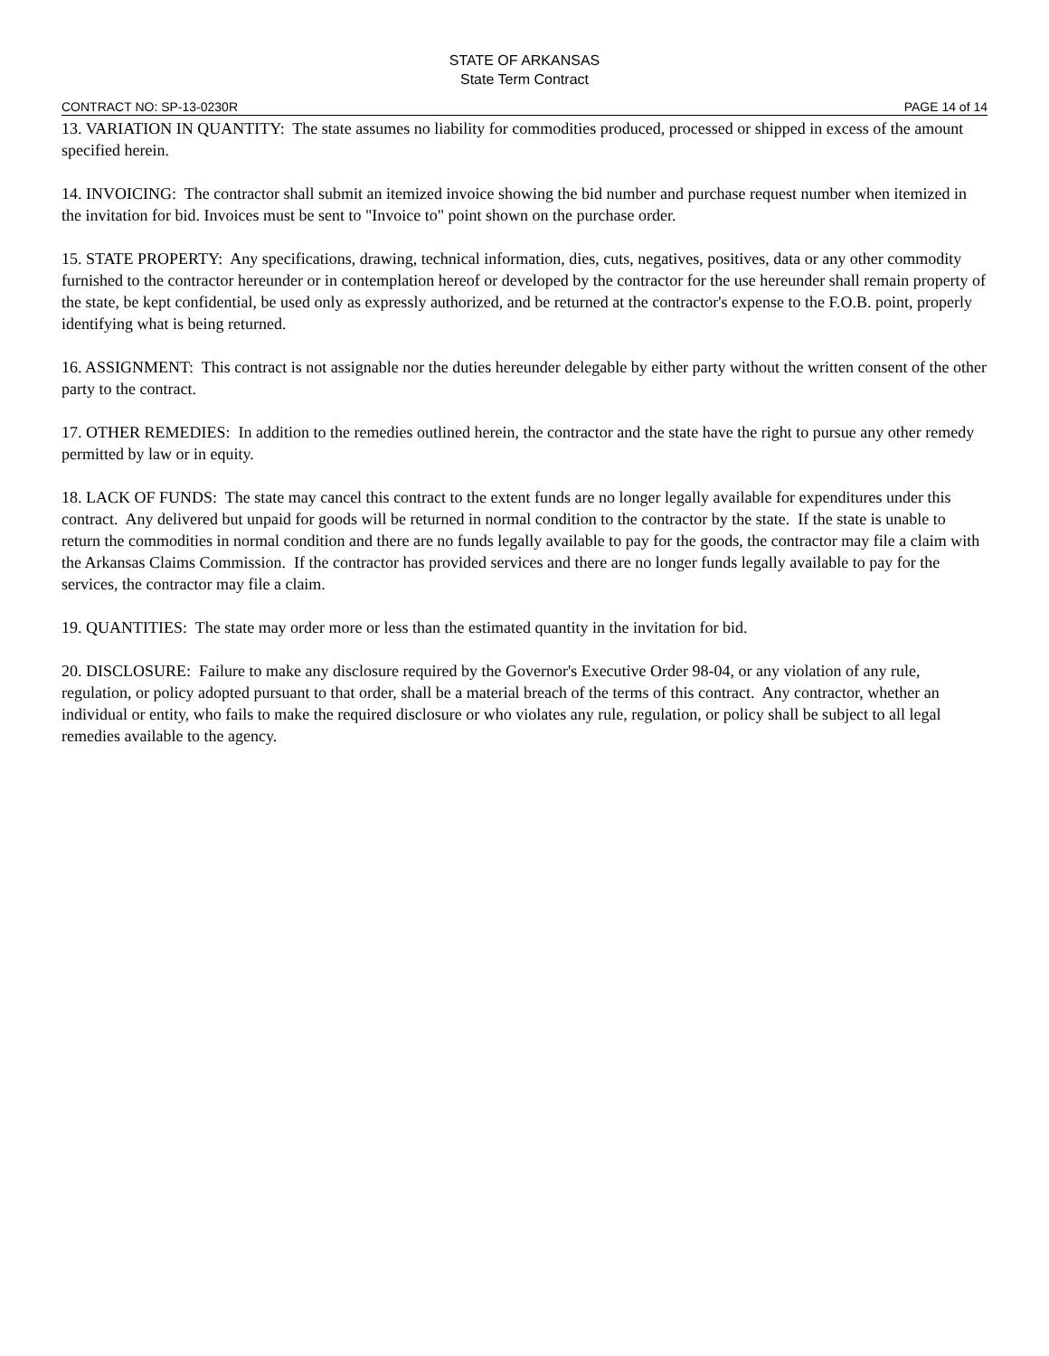STATE OF ARKANSAS
State Term Contract
CONTRACT NO: SP-13-0230R PAGE 14 of 14
13. VARIATION IN QUANTITY: The state assumes no liability for commodities produced, processed or shipped in excess of the amount specified herein.
14. INVOICING: The contractor shall submit an itemized invoice showing the bid number and purchase request number when itemized in the invitation for bid. Invoices must be sent to "Invoice to" point shown on the purchase order.
15. STATE PROPERTY: Any specifications, drawing, technical information, dies, cuts, negatives, positives, data or any other commodity furnished to the contractor hereunder or in contemplation hereof or developed by the contractor for the use hereunder shall remain property of the state, be kept confidential, be used only as expressly authorized, and be returned at the contractor's expense to the F.O.B. point, properly identifying what is being returned.
16. ASSIGNMENT: This contract is not assignable nor the duties hereunder delegable by either party without the written consent of the other party to the contract.
17. OTHER REMEDIES: In addition to the remedies outlined herein, the contractor and the state have the right to pursue any other remedy permitted by law or in equity.
18. LACK OF FUNDS: The state may cancel this contract to the extent funds are no longer legally available for expenditures under this contract. Any delivered but unpaid for goods will be returned in normal condition to the contractor by the state. If the state is unable to return the commodities in normal condition and there are no funds legally available to pay for the goods, the contractor may file a claim with the Arkansas Claims Commission. If the contractor has provided services and there are no longer funds legally available to pay for the services, the contractor may file a claim.
19. QUANTITIES: The state may order more or less than the estimated quantity in the invitation for bid.
20. DISCLOSURE: Failure to make any disclosure required by the Governor's Executive Order 98-04, or any violation of any rule, regulation, or policy adopted pursuant to that order, shall be a material breach of the terms of this contract. Any contractor, whether an individual or entity, who fails to make the required disclosure or who violates any rule, regulation, or policy shall be subject to all legal remedies available to the agency.